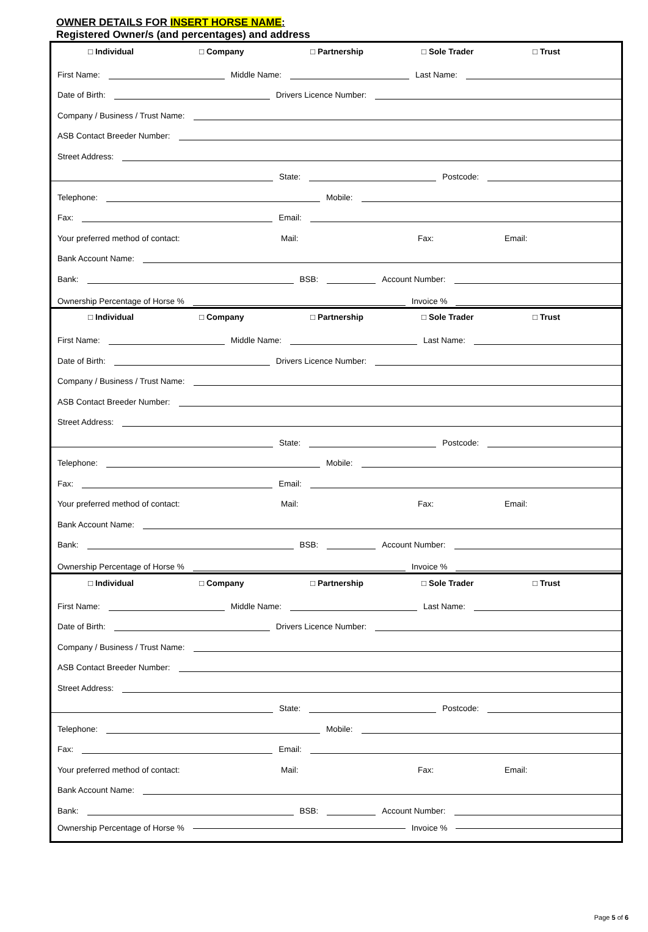OWNER DETAILS FOR INSERT HORSE NAME:
Registered Owner/s (and percentages) and address
□ Individual □ Company □ Partnership □ Sole Trader □ Trust
First Name: Middle Name: Last Name:
Date of Birth: Drivers Licence Number:
Company / Business / Trust Name:
ASB Contact Breeder Number:
Street Address:
State: Postcode:
Telephone: Mobile:
Fax: Email:
Your preferred method of contact: Mail: Fax: Email:
Bank Account Name:
Bank: BSB: Account Number:
Ownership Percentage of Horse % Invoice %
□ Individual □ Company □ Partnership □ Sole Trader □ Trust
First Name: Middle Name: Last Name:
Date of Birth: Drivers Licence Number:
Company / Business / Trust Name:
ASB Contact Breeder Number:
Street Address:
State: Postcode:
Telephone: Mobile:
Fax: Email:
Your preferred method of contact: Mail: Fax: Email:
Bank Account Name:
Bank: BSB: Account Number:
Ownership Percentage of Horse % Invoice %
□ Individual □ Company □ Partnership □ Sole Trader □ Trust
First Name: Middle Name: Last Name:
Date of Birth: Drivers Licence Number:
Company / Business / Trust Name:
ASB Contact Breeder Number:
Street Address:
State: Postcode:
Telephone: Mobile:
Fax: Email:
Your preferred method of contact: Mail: Fax: Email:
Bank Account Name:
Bank: BSB: Account Number:
Ownership Percentage of Horse % Invoice %
Page 5 of 6